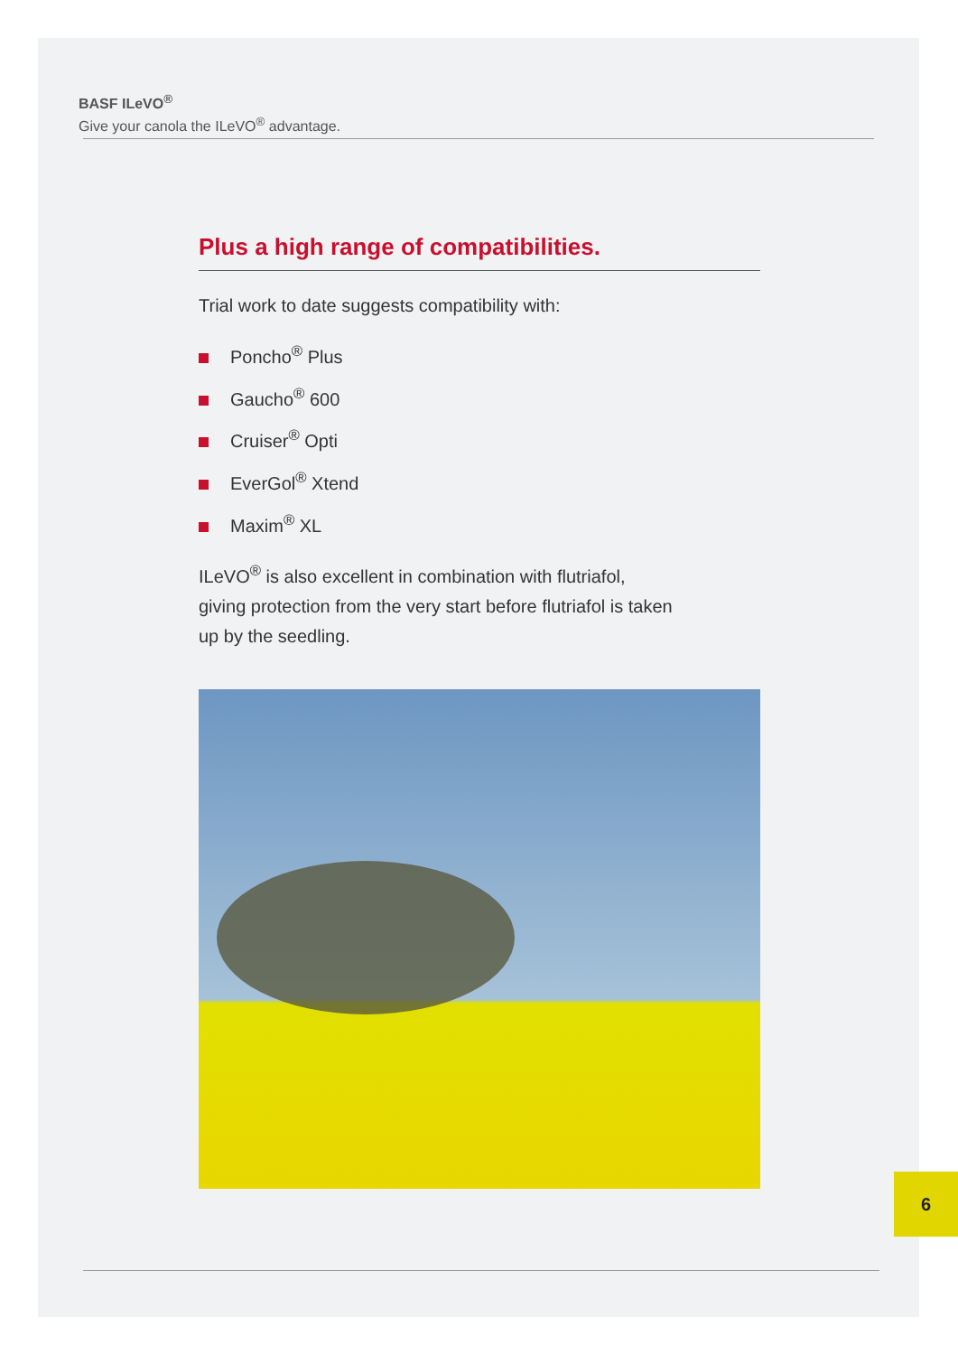BASF ILeVO<sup>®</sup>
Give your canola the ILeVO<sup>®</sup> advantage.
Plus a high range of compatibilities.
Trial work to date suggests compatibility with:
Poncho<sup>®</sup> Plus
Gaucho<sup>®</sup> 600
Cruiser<sup>®</sup> Opti
EverGol<sup>®</sup> Xtend
Maxim<sup>®</sup> XL
ILeVO<sup>®</sup> is also excellent in combination with flutriafol,
giving protection from the very start before flutriafol is taken
up by the seedling.
6